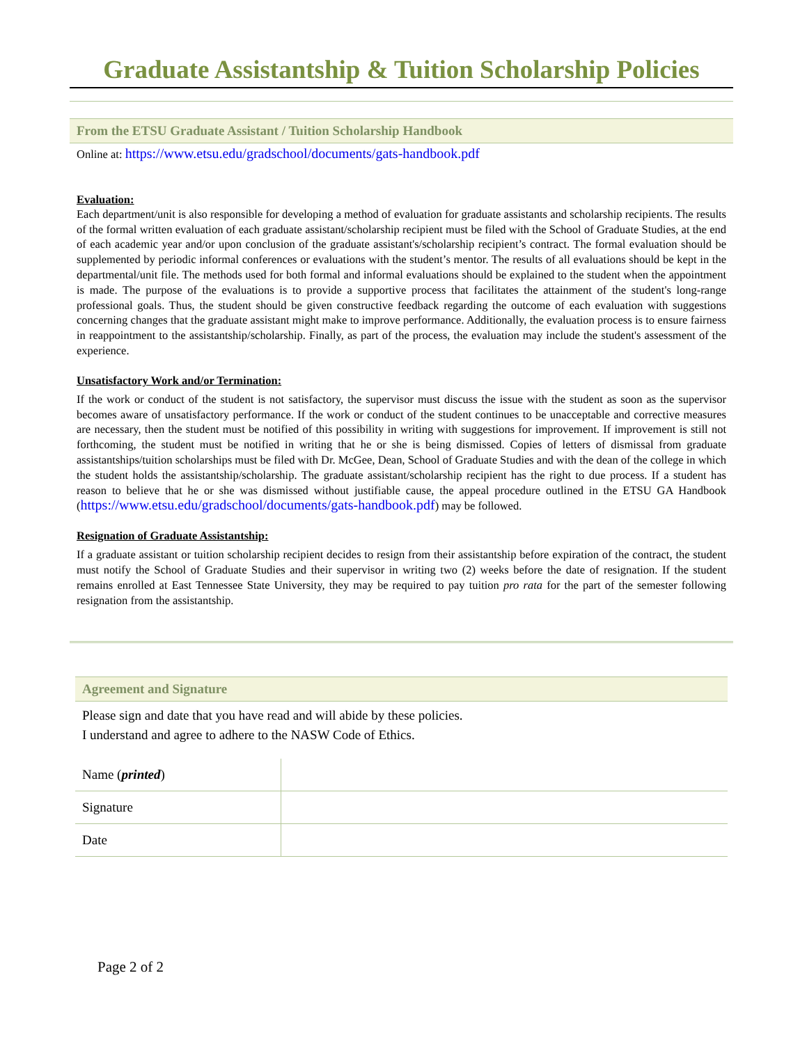Graduate Assistantship & Tuition Scholarship Policies
From the ETSU Graduate Assistant / Tuition Scholarship Handbook
Online at: https://www.etsu.edu/gradschool/documents/gats-handbook.pdf
Evaluation:
Each department/unit is also responsible for developing a method of evaluation for graduate assistants and scholarship recipients. The results of the formal written evaluation of each graduate assistant/scholarship recipient must be filed with the School of Graduate Studies, at the end of each academic year and/or upon conclusion of the graduate assistant's/scholarship recipient’s contract. The formal evaluation should be supplemented by periodic informal conferences or evaluations with the student’s mentor. The results of all evaluations should be kept in the departmental/unit file. The methods used for both formal and informal evaluations should be explained to the student when the appointment is made. The purpose of the evaluations is to provide a supportive process that facilitates the attainment of the student's long-range professional goals. Thus, the student should be given constructive feedback regarding the outcome of each evaluation with suggestions concerning changes that the graduate assistant might make to improve performance. Additionally, the evaluation process is to ensure fairness in reappointment to the assistantship/scholarship. Finally, as part of the process, the evaluation may include the student's assessment of the experience.
Unsatisfactory Work and/or Termination:
If the work or conduct of the student is not satisfactory, the supervisor must discuss the issue with the student as soon as the supervisor becomes aware of unsatisfactory performance. If the work or conduct of the student continues to be unacceptable and corrective measures are necessary, then the student must be notified of this possibility in writing with suggestions for improvement. If improvement is still not forthcoming, the student must be notified in writing that he or she is being dismissed. Copies of letters of dismissal from graduate assistantships/tuition scholarships must be filed with Dr. McGee, Dean, School of Graduate Studies and with the dean of the college in which the student holds the assistantship/scholarship. The graduate assistant/scholarship recipient has the right to due process. If a student has reason to believe that he or she was dismissed without justifiable cause, the appeal procedure outlined in the ETSU GA Handbook (https://www.etsu.edu/gradschool/documents/gats-handbook.pdf) may be followed.
Resignation of Graduate Assistantship:
If a graduate assistant or tuition scholarship recipient decides to resign from their assistantship before expiration of the contract, the student must notify the School of Graduate Studies and their supervisor in writing two (2) weeks before the date of resignation. If the student remains enrolled at East Tennessee State University, they may be required to pay tuition pro rata for the part of the semester following resignation from the assistantship.
Agreement and Signature
Please sign and date that you have read and will abide by these policies.
I understand and agree to adhere to the NASW Code of Ethics.
| Name ( printed ) | |
| Signature | |
| Date | |
Page 2 of 2